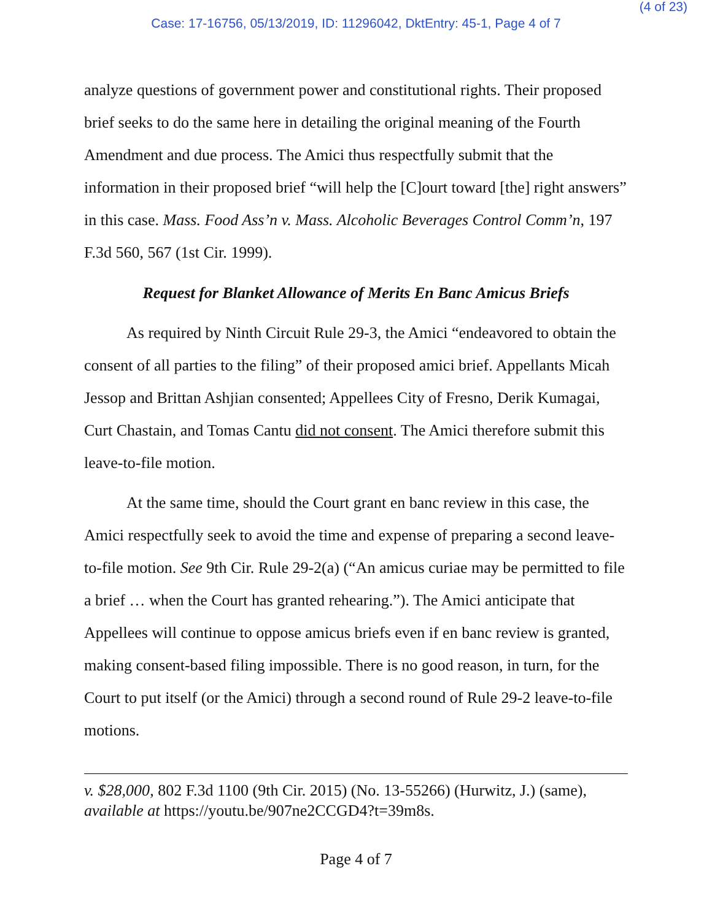(4 of 23)
Case: 17-16756, 05/13/2019, ID: 11296042, DktEntry: 45-1, Page 4 of 7
analyze questions of government power and constitutional rights. Their proposed brief seeks to do the same here in detailing the original meaning of the Fourth Amendment and due process. The Amici thus respectfully submit that the information in their proposed brief “will help the [C]ourt toward [the] right answers” in this case. Mass. Food Ass’n v. Mass. Alcoholic Beverages Control Comm’n, 197 F.3d 560, 567 (1st Cir. 1999).
Request for Blanket Allowance of Merits En Banc Amicus Briefs
As required by Ninth Circuit Rule 29-3, the Amici “endeavored to obtain the consent of all parties to the filing” of their proposed amici brief. Appellants Micah Jessop and Brittan Ashjian consented; Appellees City of Fresno, Derik Kumagai, Curt Chastain, and Tomas Cantu did not consent. The Amici therefore submit this leave-to-file motion.
At the same time, should the Court grant en banc review in this case, the Amici respectfully seek to avoid the time and expense of preparing a second leave-to-file motion. See 9th Cir. Rule 29-2(a) (“An amicus curiae may be permitted to file a brief … when the Court has granted rehearing.”). The Amici anticipate that Appellees will continue to oppose amicus briefs even if en banc review is granted, making consent-based filing impossible. There is no good reason, in turn, for the Court to put itself (or the Amici) through a second round of Rule 29-2 leave-to-file motions.
v. $28,000, 802 F.3d 1100 (9th Cir. 2015) (No. 13-55266) (Hurwitz, J.) (same), available at https://youtu.be/907ne2CCGD4?t=39m8s.
Page 4 of 7